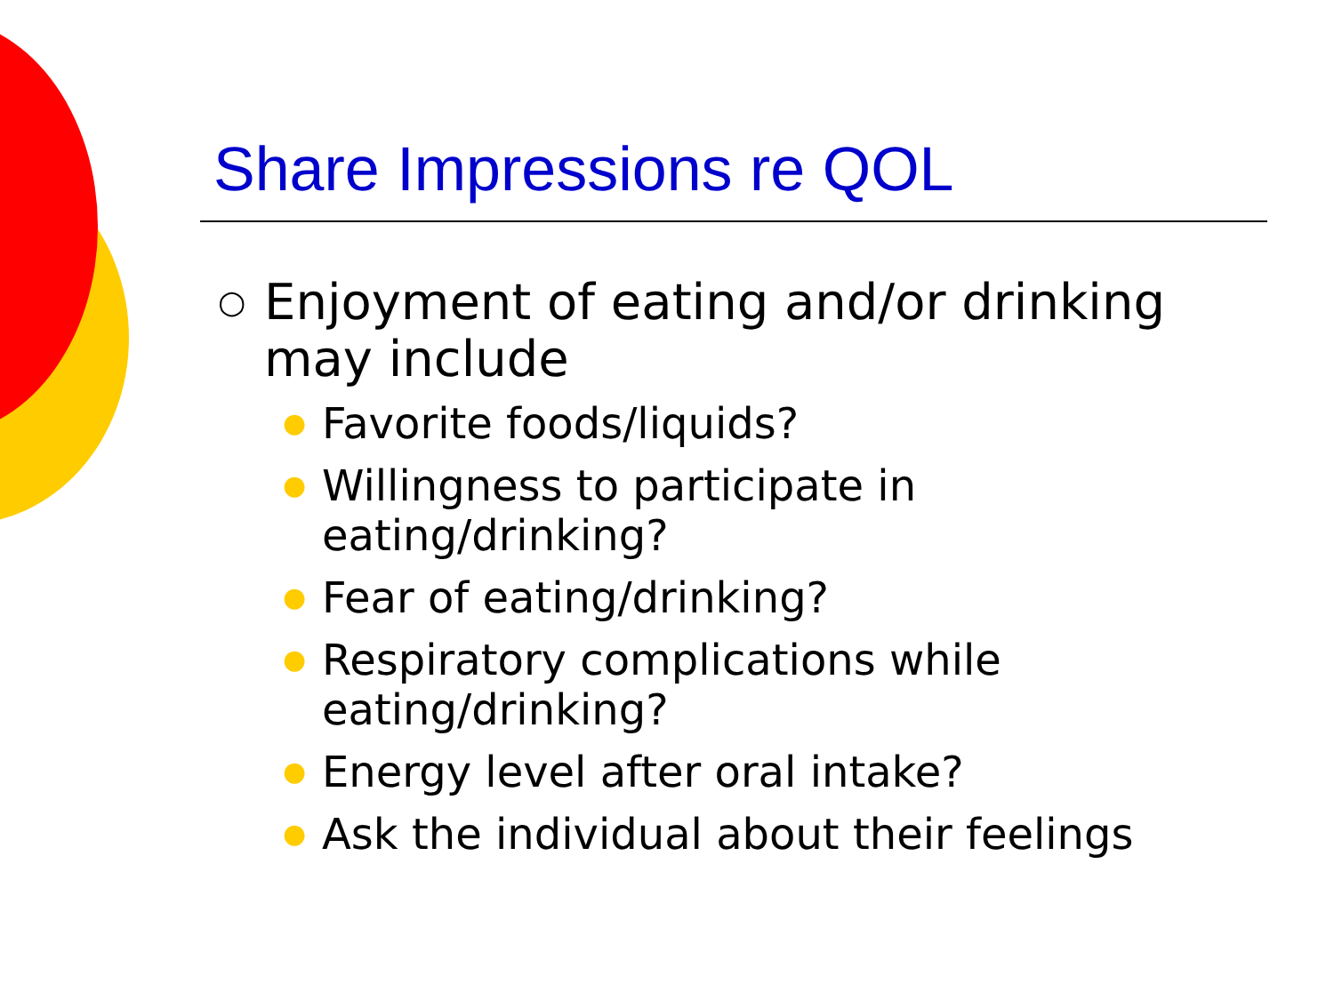Share Impressions re QOL
○ Enjoyment of eating and/or drinking
may include
● Favorite foods/liquids?
● Willingness to participate in
eating/drinking?
● Fear of eating/drinking?
● Respiratory complications while
eating/drinking?
● Energy level after oral intake?
● Ask the individual about their feelings